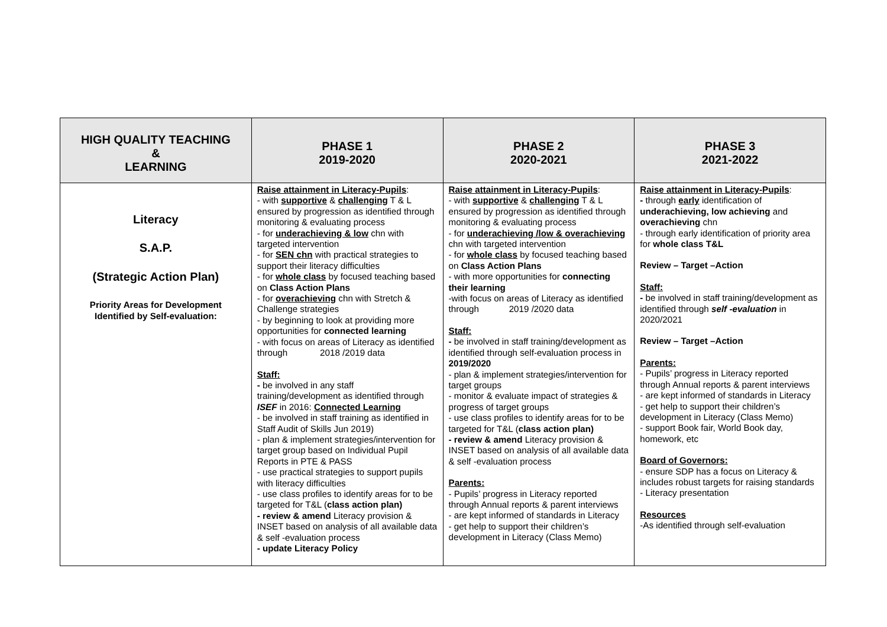| HIGH QUALITY TEACHING & LEARNING | PHASE 1 2019-2020 | PHASE 2 2020-2021 | PHASE 3 2021-2022 |
| --- | --- | --- | --- |
| Literacy S.A.P. (Strategic Action Plan) Priority Areas for Development Identified by Self-evaluation: | Raise attainment in Literacy-Pupils : - with supportive & challenging T & L ensured by progression as identified through monitoring & evaluating process - for underachieving & low chn with targeted intervention - for SEN chn with practical strategies to support their literacy difficulties - for whole class by focused teaching based on Class Action Plans - for overachieving chn with Stretch & Challenge strategies - by beginning to look at providing more opportunities for connected learning - with focus on areas of Literacy as identified through 2018 /2019 data Staff: - be involved in any staff training/development as identified through ISEF in 2016: Connected Learning - be involved in staff training as identified in Staff Audit of Skills Jun 2019) - plan & implement strategies/intervention for target group based on Individual Pupil Reports in PTE & PASS - use practical strategies to support pupils with literacy difficulties - use class profiles to identify areas for to be targeted for T&L ( class action plan) - review & amend Literacy provision & INSET based on analysis of all available data & self -evaluation process - update Literacy Policy | Raise attainment in Literacy-Pupils : - with supportive & challenging T & L ensured by progression as identified through monitoring & evaluating process - for underachieving /low & overachieving chn with targeted intervention - for whole class by focused teaching based on Class Action Plans - with more opportunities for connecting their learning -with focus on areas of Literacy as identified through 2019 /2020 data Staff: - be involved in staff training/development as identified through self-evaluation process in 2019/2020 - plan & implement strategies/intervention for target groups - monitor & evaluate impact of strategies & progress of target groups - use class profiles to identify areas for to be targeted for T&L ( class action plan) - review & amend Literacy provision & INSET based on analysis of all available data & self -evaluation process Parents: - Pupils’ progress in Literacy reported through Annual reports & parent interviews - are kept informed of standards in Literacy - get help to support their children’s development in Literacy (Class Memo) | Raise attainment in Literacy-Pupils : - through early identification of underachieving, low achieving and overachieving chn - through early identification of priority area for whole class T&L Review – Target –Action Staff: - be involved in staff training/development as identified through self -evaluation in 2020/2021 Review – Target –Action Parents: - Pupils’ progress in Literacy reported through Annual reports & parent interviews - are kept informed of standards in Literacy - get help to support their children’s development in Literacy (Class Memo) - support Book fair, World Book day, homework, etc Board of Governors: - ensure SDP has a focus on Literacy & includes robust targets for raising standards - Literacy presentation Resources -As identified through self-evaluation |